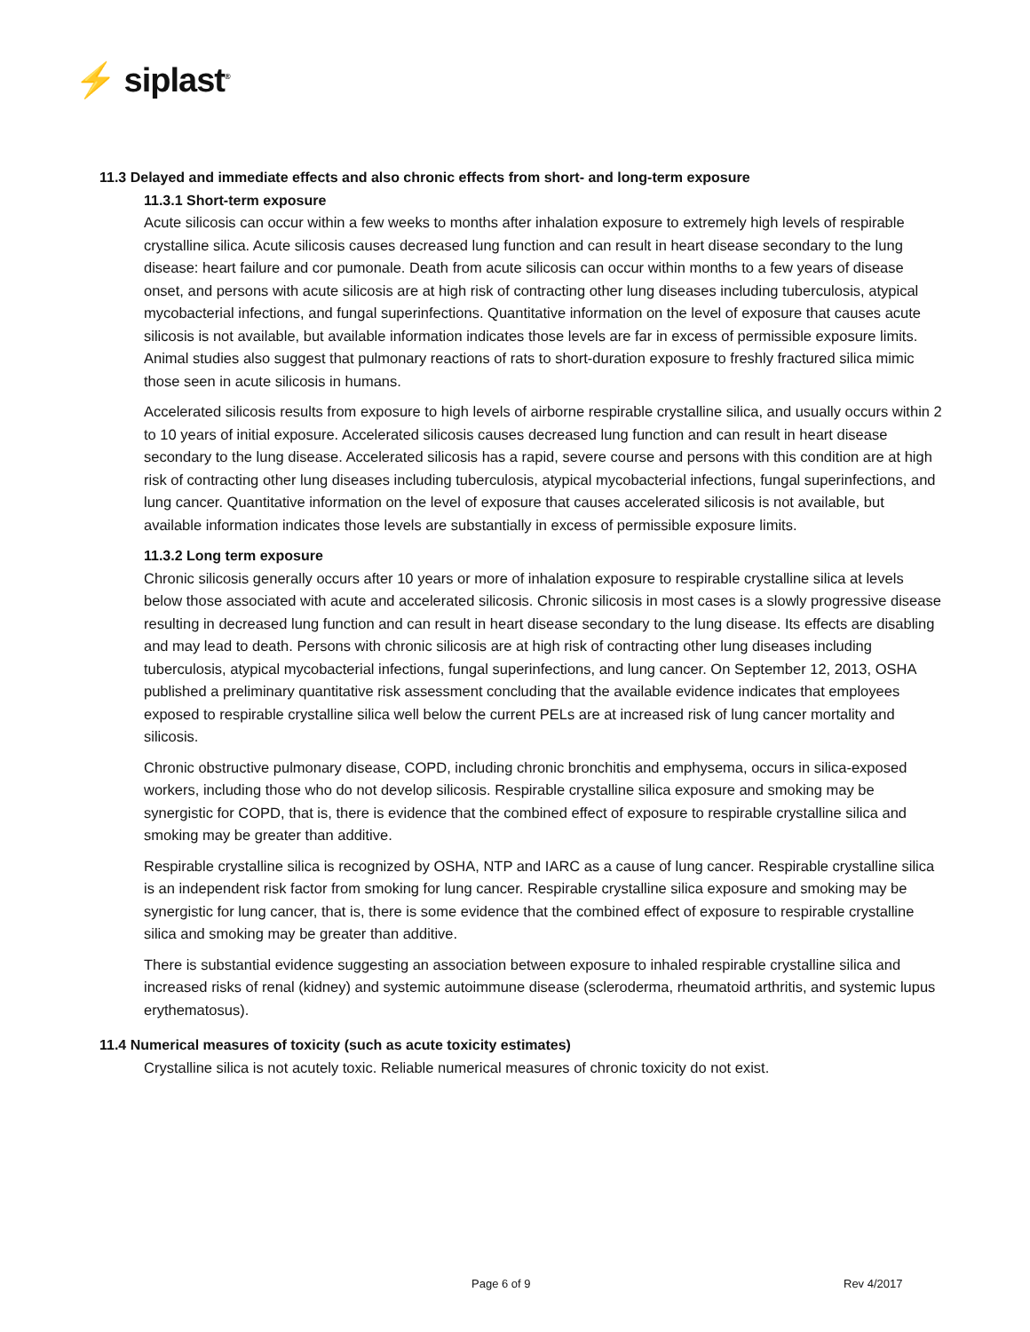⚡ siplast<sup>®</sup>
11.3 Delayed and immediate effects and also chronic effects from short- and long-term exposure
11.3.1 Short-term exposure
Acute silicosis can occur within a few weeks to months after inhalation exposure to extremely high levels of respirable crystalline silica. Acute silicosis causes decreased lung function and can result in heart disease secondary to the lung disease: heart failure and cor pumonale. Death from acute silicosis can occur within months to a few years of disease onset, and persons with acute silicosis are at high risk of contracting other lung diseases including tuberculosis, atypical mycobacterial infections, and fungal superinfections. Quantitative information on the level of exposure that causes acute silicosis is not available, but available information indicates those levels are far in excess of permissible exposure limits. Animal studies also suggest that pulmonary reactions of rats to short-duration exposure to freshly fractured silica mimic those seen in acute silicosis in humans.
Accelerated silicosis results from exposure to high levels of airborne respirable crystalline silica, and usually occurs within 2 to 10 years of initial exposure. Accelerated silicosis causes decreased lung function and can result in heart disease secondary to the lung disease. Accelerated silicosis has a rapid, severe course and persons with this condition are at high risk of contracting other lung diseases including tuberculosis, atypical mycobacterial infections, fungal superinfections, and lung cancer. Quantitative information on the level of exposure that causes accelerated silicosis is not available, but available information indicates those levels are substantially in excess of permissible exposure limits.
11.3.2 Long term exposure
Chronic silicosis generally occurs after 10 years or more of inhalation exposure to respirable crystalline silica at levels below those associated with acute and accelerated silicosis. Chronic silicosis in most cases is a slowly progressive disease resulting in decreased lung function and can result in heart disease secondary to the lung disease. Its effects are disabling and may lead to death. Persons with chronic silicosis are at high risk of contracting other lung diseases including tuberculosis, atypical mycobacterial infections, fungal superinfections, and lung cancer. On September 12, 2013, OSHA published a preliminary quantitative risk assessment concluding that the available evidence indicates that employees exposed to respirable crystalline silica well below the current PELs are at increased risk of lung cancer mortality and silicosis.
Chronic obstructive pulmonary disease, COPD, including chronic bronchitis and emphysema, occurs in silica-exposed workers, including those who do not develop silicosis. Respirable crystalline silica exposure and smoking may be synergistic for COPD, that is, there is evidence that the combined effect of exposure to respirable crystalline silica and smoking may be greater than additive.
Respirable crystalline silica is recognized by OSHA, NTP and IARC as a cause of lung cancer. Respirable crystalline silica is an independent risk factor from smoking for lung cancer. Respirable crystalline silica exposure and smoking may be synergistic for lung cancer, that is, there is some evidence that the combined effect of exposure to respirable crystalline silica and smoking may be greater than additive.
There is substantial evidence suggesting an association between exposure to inhaled respirable crystalline silica and increased risks of renal (kidney) and systemic autoimmune disease (scleroderma, rheumatoid arthritis, and systemic lupus erythematosus).
11.4 Numerical measures of toxicity (such as acute toxicity estimates)
Crystalline silica is not acutely toxic. Reliable numerical measures of chronic toxicity do not exist.
Page 6 of 9 Rev 4/2017